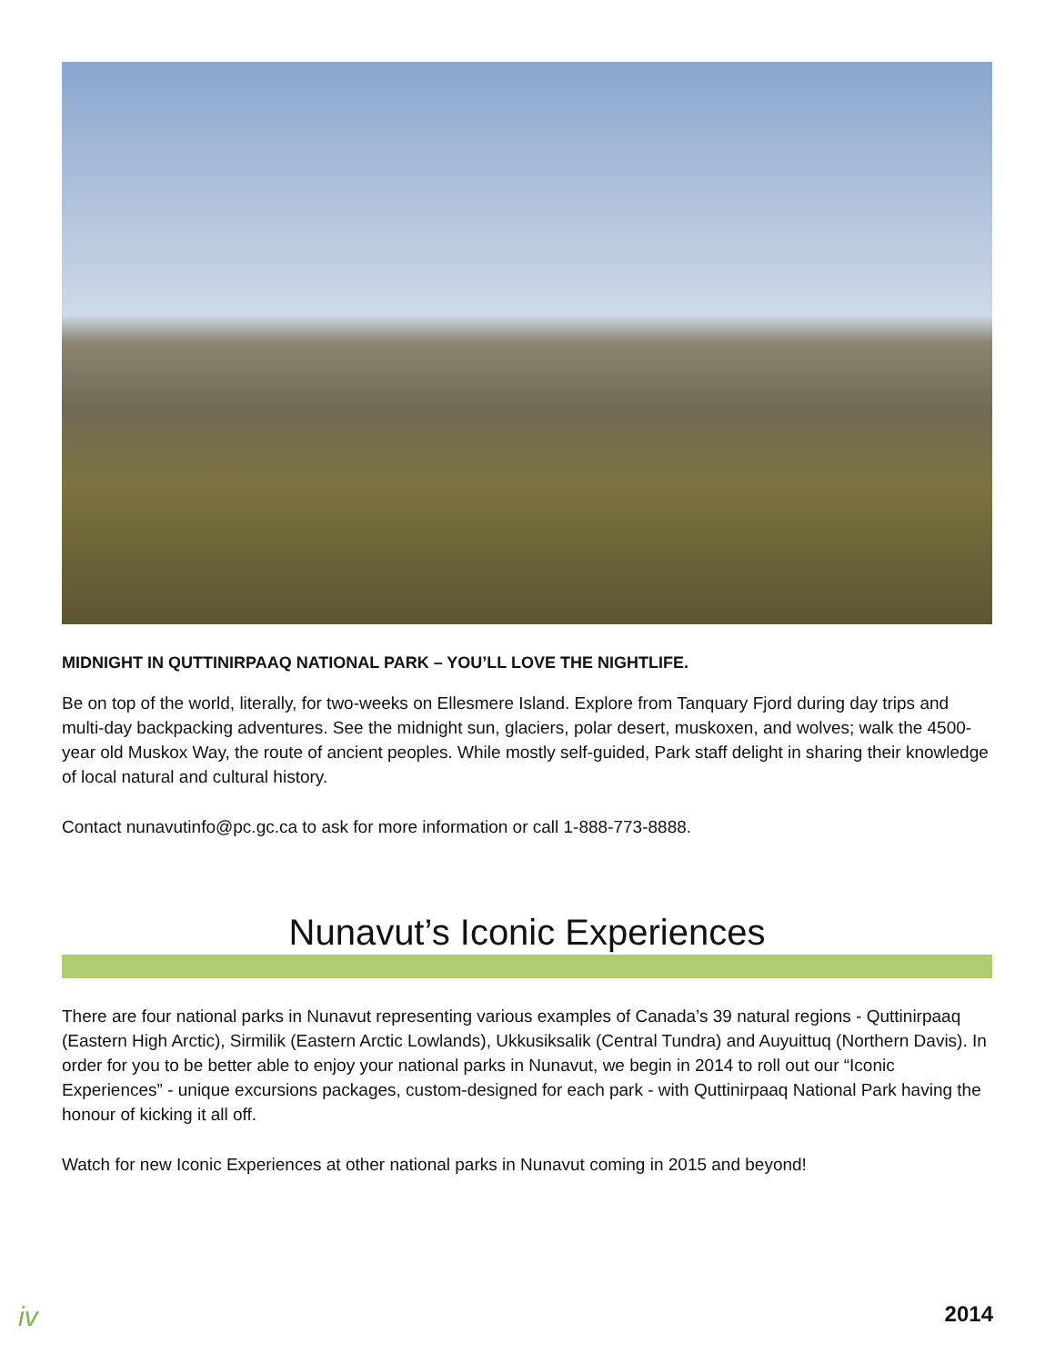MIDNIGHT IN QUTTINIRPAAQ NATIONAL PARK – YOU’LL LOVE THE NIGHTLIFE.
Be on top of the world, literally, for two-weeks on Ellesmere Island. Explore from Tanquary Fjord during day trips and multi-day backpacking adventures. See the midnight sun, glaciers, polar desert, muskoxen, and wolves; walk the 4500-year old Muskox Way, the route of ancient peoples. While mostly self-guided, Park staff delight in sharing their knowledge of local natural and cultural history.
Contact nunavutinfo@pc.gc.ca to ask for more information or call 1-888-773-8888.
Nunavut’s Iconic Experiences
There are four national parks in Nunavut representing various examples of Canada’s 39 natural regions - Quttinirpaaq (Eastern High Arctic), Sirmilik (Eastern Arctic Lowlands), Ukkusiksalik (Central Tundra) and Auyuittuq (Northern Davis). In order for you to be better able to enjoy your national parks in Nunavut, we begin in 2014 to roll out our “Iconic Experiences” - unique excursions packages, custom-designed for each park - with Quttinirpaaq National Park having the honour of kicking it all off.
Watch for new Iconic Experiences at other national parks in Nunavut coming in 2015 and beyond!
iv 2014